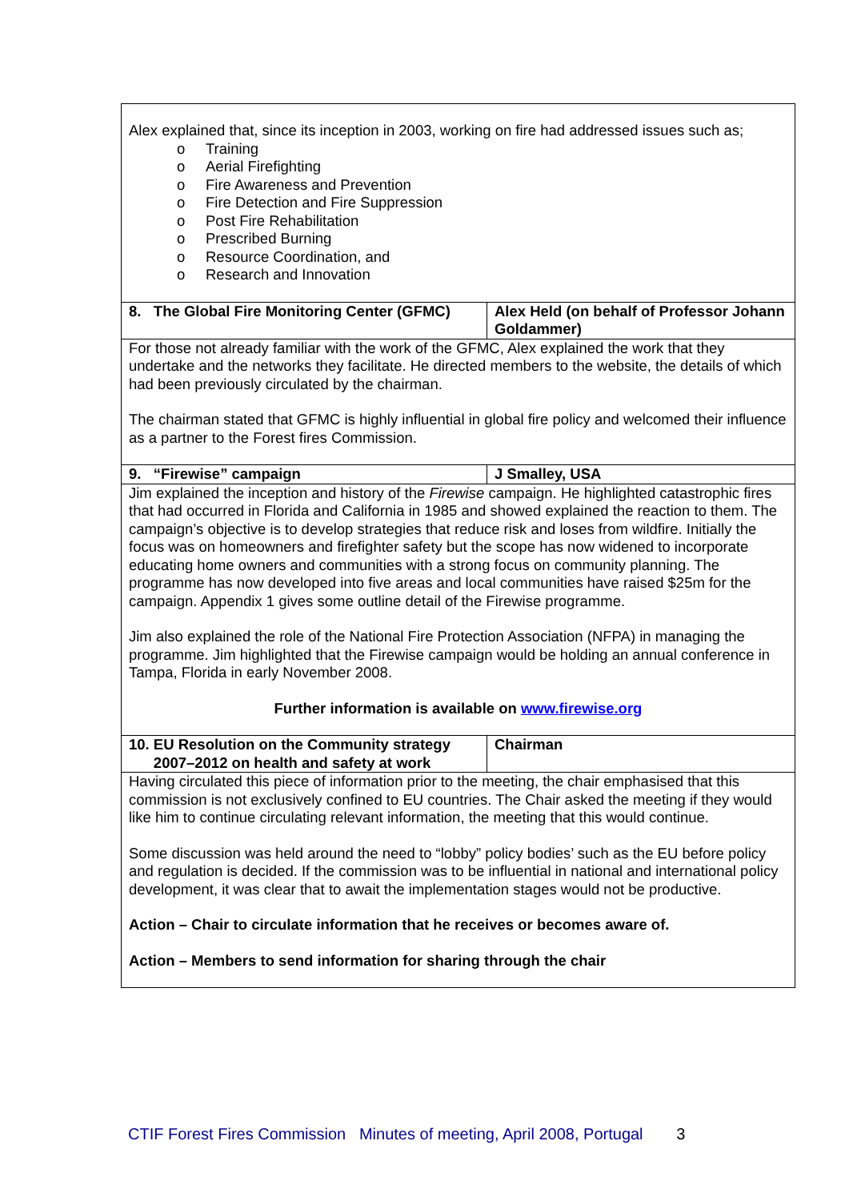| Alex explained that, since its inception in 2003, working on fire had addressed issues such as; o Training o Aerial Firefighting o Fire Awareness and Prevention o Fire Detection and Fire Suppression o Post Fire Rehabilitation o Prescribed Burning o Resource Coordination, and o Research and Innovation | |
| 8. The Global Fire Monitoring Center (GFMC) | Alex Held (on behalf of Professor Johann Goldammer) |
| For those not already familiar with the work of the GFMC, Alex explained the work that they undertake and the networks they facilitate. He directed members to the website, the details of which had been previously circulated by the chairman. The chairman stated that GFMC is highly influential in global fire policy and welcomed their influence as a partner to the Forest fires Commission. | |
| 9. “Firewise” campaign | J Smalley, USA |
| Jim explained the inception and history of the Firewise campaign. He highlighted catastrophic fires that had occurred in Florida and California in 1985 and showed explained the reaction to them. The campaign’s objective is to develop strategies that reduce risk and loses from wildfire. Initially the focus was on homeowners and firefighter safety but the scope has now widened to incorporate educating home owners and communities with a strong focus on community planning. The programme has now developed into five areas and local communities have raised $25m for the campaign. Appendix 1 gives some outline detail of the Firewise programme. Jim also explained the role of the National Fire Protection Association (NFPA) in managing the programme. Jim highlighted that the Firewise campaign would be holding an annual conference in Tampa, Florida in early November 2008. Further information is available on www.firewise.org | |
| 10. EU Resolution on the Community strategy 2007–2012 on health and safety at work | Chairman |
| Having circulated this piece of information prior to the meeting, the chair emphasised that this commission is not exclusively confined to EU countries. The Chair asked the meeting if they would like him to continue circulating relevant information, the meeting that this would continue. Some discussion was held around the need to “lobby” policy bodies’ such as the EU before policy and regulation is decided. If the commission was to be influential in national and international policy development, it was clear that to await the implementation stages would not be productive. Action – Chair to circulate information that he receives or becomes aware of. Action – Members to send information for sharing through the chair | |
CTIF Forest Fires Commission Minutes of meeting, April 2008, Portugal 3